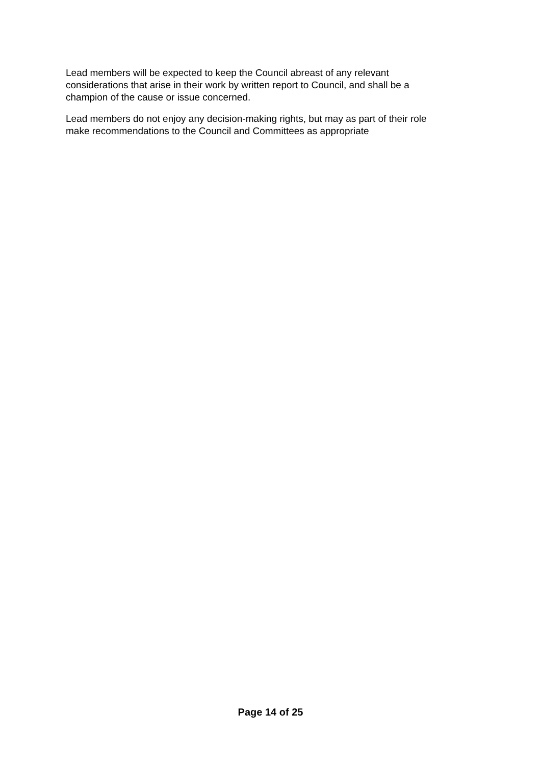Lead members will be expected to keep the Council abreast of any relevant
considerations that arise in their work by written report to Council, and shall be a
champion of the cause or issue concerned.
Lead members do not enjoy any decision-making rights, but may as part of their role
make recommendations to the Council and Committees as appropriate
Page 14 of 25